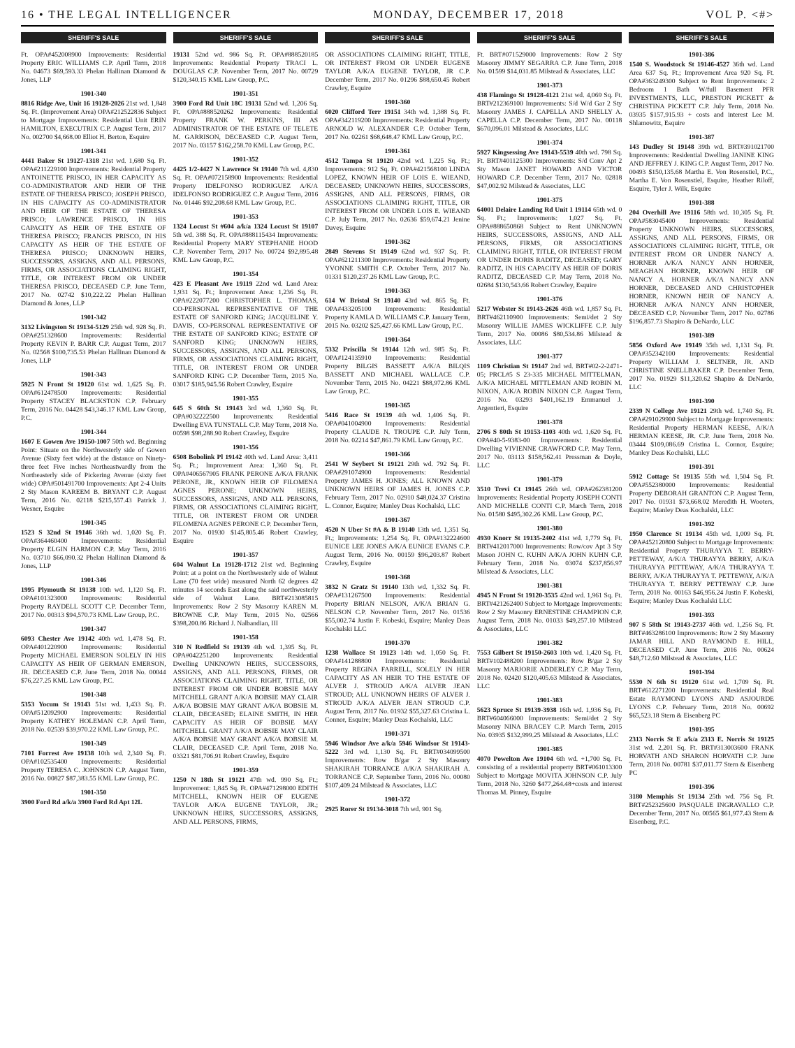16 • THE LEGAL INTELLIGENCER MONDAY, DECEMBER 17, 2018 VOL P. <#>
SHERIFF'S SALE
Ft. OPA#452008900 Improvements: Residential Property ERIC WILLIAMS C.P. April Term, 2018 No. 04673 $69,593.33 Phelan Hallinan Diamond & Jones, LLP
1901-340
8816 Ridge Ave, Unit 16 19128-2026 21st wd. 1,848 Sq. Ft. (Improvement Area) OPA#212522836 Subject to Mortgage Improvements: Residential Unit ERIN HAMILTON, EXECUTRIX C.P. August Term, 2017 No. 002700 $4,668.00 Elliot H. Berton, Esquire
1901-341
4441 Baker St 19127-1318 21st wd. 1,680 Sq. Ft. OPA#211229100 Improvements: Residential Property ANTOINETTE PRISCO, IN HER CAPACITY AS CO-ADMINISTRATOR AND HEIR OF THE ESTATE OF THERESA PRISCO; JOSEPH PRISCO, IN HIS CAPACITY AS CO-ADMINISTRATOR AND HEIR OF THE ESTATE OF THERESA PRISCO; LAWRENCE PRISCO, IN HIS CAPACITY AS HEIR OF THE ESTATE OF THERESA PRISCO; FRANCIS PRISCO, IN HIS CAPACITY AS HEIR OF THE ESTATE OF THERESA PRISCO; UNKNOWN HEIRS, SUCCESSORS, ASSIGNS, AND ALL PERSONS, FIRMS, OR ASSOCIATIONS CLAIMING RIGHT, TITLE, OR INTEREST FROM OR UNDER THERESA PRISCO, DECEASED C.P. June Term, 2017 No. 02742 $10,222.22 Phelan Hallinan Diamond & Jones, LLP
1901-342
3132 Livingston St 19134-5129 25th wd. 928 Sq. Ft. OPA#251328600 Improvements: Residential Property KEVIN P. BARR C.P. August Term, 2017 No. 02568 $100,735.53 Phelan Hallinan Diamond & Jones, LLP
1901-343
5925 N Front St 19120 61st wd. 1,625 Sq. Ft. OPA#612478500 Improvements: Residential Property STACEY BLACKSTON C.P. February Term, 2016 No. 04428 $43,346.17 KML Law Group, P.C.
1901-344
1607 E Gowen Ave 19150-1007 50th wd. Beginning Point: Situate on the Northwesterly side of Gowen Avenue (Sixty feet wide) at the distance on Ninety-three feet Five inches Northeastwardly from the Northeasterly side of Pickering Avenue (sixty feet wide) OPA#501491700 Improvements: Apt 2-4 Units 2 Sty Mason KAREEM B. BRYANT C.P. August Term, 2016 No. 02118 $215,557.43 Patrick J. Wesner, Esquire
1901-345
1523 S 32nd St 19146 36th wd. 1,020 Sq. Ft. OPA#364460400 Improvements: Residential Property ELGIN HARMON C.P. May Term, 2016 No. 03710 $66,090.32 Phelan Hallinan Diamond & Jones, LLP
1901-346
1995 Plymouth St 19138 10th wd. 1,120 Sq. Ft. OPA#101323000 Improvements: Residential Property RAYDELL SCOTT C.P. December Term, 2017 No. 00313 $94,570.73 KML Law Group, P.C.
1901-347
6093 Chester Ave 19142 40th wd. 1,478 Sq. Ft. OPA#401220900 Improvements: Residential Property MICHAEL EMERSON SOLELY IN HIS CAPACITY AS HEIR OF GERMAN EMERSON, JR. DECEASED C.P. June Term, 2018 No. 00044 $76,227.25 KML Law Group, P.C.
1901-348
5353 Yocum St 19143 51st wd. 1,433 Sq. Ft. OPA#512092900 Improvements: Residential Property KATHEY HOLEMAN C.P. April Term, 2018 No. 02539 $39,970.22 KML Law Group, P.C.
1901-349
7101 Forrest Ave 19138 10th wd. 2,340 Sq. Ft. OPA#102535400 Improvements: Residential Property TERESA C. JOHNSON C.P. August Term, 2016 No. 00827 $87,383.55 KML Law Group, P.C.
1901-350
3900 Ford Rd a/k/a 3900 Ford Rd Apt 12L
SHERIFF'S SALE
19131 52nd wd. 986 Sq. Ft. OPA#888520185 Improvements: Residential Property TRACI L. DOUGLAS C.P. November Term, 2017 No. 00729 $120,340.15 KML Law Group, P.C.
1901-351
3900 Ford Rd Unit 18C 19131 52nd wd. 1,206 Sq. Ft. OPA#888520262 Improvements: Residential Property FRANK W. PERKINS, III AS ADMINISTRATOR OF THE ESTATE OF TELETE M. GARRISON, DECEASED C.P. August Term, 2017 No. 03157 $162,258.70 KML Law Group, P.C.
1901-352
4425 1/2-4427 N Lawrence St 19140 7th wd. 4,830 Sq. Ft. OPA#072158900 Improvements: Residential Property IDELFONSO RODRIGUEZ A/K/A IDELFONSO RODRIGUEZ C.P. August Term, 2016 No. 01446 $92,208.68 KML Law Group, P.C.
1901-353
1324 Locust St #604 a/k/a 1324 Locust St 19107 5th wd. 388 Sq. Ft. OPA#888115434 Improvements: Residential Property MARY STEPHANIE HOOD C.P. November Term, 2017 No. 00724 $92,895.48 KML Law Group, P.C.
1901-354
423 E Pleasant Ave 19119 22nd wd. Land Area: 1,931 Sq. Ft.; Improvement Area: 1,236 Sq. Ft. OPA#222077200 CHRISTOPHER L. THOMAS, CO-PERSONAL REPRESENTATIVE OF THE ESTATE OF SANFORD KING; JACQUELINE Y. DAVIS, CO-PERSONAL REPRESENTATIVE OF THE ESTATE OF SANFORD KING; ESTATE OF SANFORD KING; UNKNOWN HEIRS, SUCCESSORS, ASSIGNS, AND ALL PERSONS, FIRMS, OR ASSOCIATIONS CLAIMING RIGHT, TITLE, OR INTEREST FROM OR UNDER SANFORD KING C.P. December Term, 2015 No. 03017 $185,945.56 Robert Crawley, Esquire
1901-355
645 S 60th St 19143 3rd wd. 1,360 Sq. Ft. OPA#032222500 Improvements: Residential Dwelling EVA TUNSTALL C.P. May Term, 2018 No. 00598 $98,288.90 Robert Crawley, Esquire
1901-356
6508 Bobolink Pl 19142 40th wd. Land Area: 3,411 Sq. Ft.; Improvement Area: 1,360 Sq. Ft. OPA#406567905 FRANK PERONE A/K/A FRANK PERONE, JR., KNOWN HEIR OF FILOMENA AGNES PERONE; UNKNOWN HEIRS, SUCCESSORS, ASSIGNS, AND ALL PERSONS, FIRMS, OR ASSOCIATIONS CLAIMING RIGHT, TITLE, OR INTEREST FROM OR UNDER FILOMENA AGNES PERONE C.P. December Term, 2017 No. 01930 $145,805.46 Robert Crawley, Esquire
1901-357
604 Walnut Ln 19128-1712 21st wd. Beginning Point: at a point on the Northwesterly side of Walnut Lane (70 feet wide) measured North 62 degrees 42 minutes 14 seconds East along the said northwesterly side of Walnut Lane. BRT#213085815 Improvements: Row 2 Sty Masonry KAREN M. BROWNE C.P. May Term, 2015 No. 02566 $398,200.86 Richard J. Nalbandian, III
1901-358
310 N Redfield St 19139 4th wd. 1,395 Sq. Ft. OPA#042251200 Improvements: Residential Dwelling UNKNOWN HEIRS, SUCCESSORS, ASSIGNS, AND ALL PERSONS, FIRMS, OR ASSOCIATIONS CLAIMING RIGHT, TITLE, OR INTEREST FROM OR UNDER BOBSIE MAY MITCHELL GRANT A/K/A BOBSIE MAY CLAIR A/K/A BOBSIE MAY GRANT A/K/A BOBSIE M. CLAIR, DECEASED; ELAINE SMITH, IN HER CAPACITY AS HEIR OF BOBSIE MAY MITCHELL GRANT A/K/A BOBSIE MAY CLAIR A/K/A BOBSIE MAY GRANT A/K/A BOBSIE M. CLAIR, DECEASED C.P. April Term, 2018 No. 03321 $81,706.91 Robert Crawley, Esquire
1901-359
1250 N 18th St 19121 47th wd. 990 Sq. Ft.; Improvement: 1,845 Sq. Ft. OPA#471298000 EDITH MITCHELL, KNOWN HEIR OF EUGENE TAYLOR A/K/A EUGENE TAYLOR, JR.; UNKNOWN HEIRS, SUCCESSORS, ASSIGNS, AND ALL PERSONS, FIRMS,
SHERIFF'S SALE
OR ASSOCIATIONS CLAIMING RIGHT, TITLE, OR INTEREST FROM OR UNDER EUGENE TAYLOR A/K/A EUGENE TAYLOR, JR C.P. December Term, 2017 No. 01296 $88,650.45 Robert Crawley, Esquire
1901-360
6020 Clifford Terr 19151 34th wd. 1,388 Sq. Ft. OPA#342119200 Improvements: Residential Property ARNOLD W. ALEXANDER C.P. October Term, 2017 No. 02261 $68,648.47 KML Law Group, P.C.
1901-361
4512 Tampa St 19120 42nd wd. 1,225 Sq. Ft.; Improvements: 912 Sq. Ft. OPA#421568100 LINDA LOPEZ, KNOWN HEIR OF LOIS E. WIEAND, DECEASED; UNKNOWN HEIRS, SUCCESSORS, ASSIGNS, AND ALL PERSONS, FIRMS, OR ASSOCIATIONS CLAIMING RIGHT, TITLE, OR INTEREST FROM OR UNDER LOIS E. WIEAND C.P. July Term, 2017 No. 02636 $59,674.21 Jenine Davey, Esquire
1901-362
2849 Stevens St 19149 62nd wd. 937 Sq. Ft. OPA#621211300 Improvements: Residential Property YVONNE SMITH C.P. October Term, 2017 No. 01331 $120,237.26 KML Law Group, P.C.
1901-363
614 W Bristol St 19140 43rd wd. 865 Sq. Ft. OPA#433205100 Improvements: Residential Property KAMLA D. WILLIAMS C.P. January Term, 2015 No. 03202 $25,427.66 KML Law Group, P.C.
1901-364
5332 Priscilla St 19144 12th wd. 985 Sq. Ft. OPA#124135910 Improvements: Residential Property BILGIS BASSETT A/K/A BILQIS BASSETT AND MICHAEL WALLACE C.P. November Term, 2015 No. 04221 $88,972.86 KML Law Group, P.C.
1901-365
5416 Race St 19139 4th wd. 1,406 Sq. Ft. OPA#041004900 Improvements: Residential Property CLAUDE N. TROUPE C.P. July Term, 2018 No. 02214 $47,861.79 KML Law Group, P.C.
1901-366
2541 W Seybert St 19121 29th wd. 792 Sq. Ft. OPA#291074900 Improvements: Residential Property JAMES H. JONES; ALL KNOWN AND UNKNOWN HEIRS OF JAMES H. JONES C.P. February Term, 2017 No. 02910 $48,024.37 Cristina L. Connor, Esquire; Manley Deas Kochalski, LLC
1901-367
4520 N Uber St #A & B 19140 13th wd. 1,351 Sq. Ft.; Improvements: 1,254 Sq. Ft. OPA#132224600 EUNICE LEE JONES A/K/A EUNICE EVANS C.P. August Term, 2016 No. 00159 $96,203.87 Robert Crawley, Esquire
1901-368
3832 N Gratz St 19140 13th wd. 1,332 Sq. Ft. OPA#131267500 Improvements: Residential Property BRIAN NELSON, A/K/A BRIAN G. NELSON C.P. November Term, 2017 No. 01536 $55,002.74 Justin F. Kobeski, Esquire; Manley Deas Kochalski LLC
1901-370
1238 Wallace St 19123 14th wd. 1,050 Sq. Ft. OPA#141288800 Improvements: Residential Property REGINA FARRELL, SOLELY IN HER CAPACITY AS AN HEIR TO THE ESTATE OF ALVER J. STROUD A/K/A ALVER JEAN STROUD; ALL UNKNOWN HEIRS OF ALVER J. STROUD A/K/A ALVER JEAN STROUD C.P. August Term, 2017 No. 01932 $55,327.63 Cristina L. Connor, Esquire; Manley Deas Kochalski, LLC
1901-371
5946 Windsor Ave a/k/a 5946 Windsor St 19143-5222 3rd wd. 1,130 Sq. Ft. BRT#034099500 Improvements: Row B/gar 2 Sty Masonry SHAKIRAH TORRANCE A/K/A SHAKIRAH A. TORRANCE C.P. September Term, 2016 No. 00080 $107,409.24 Milstead & Associates, LLC
1901-372
2925 Rorer St 19134-3018 7th wd. 901 Sq.
SHERIFF'S SALE
Ft. BRT#071529000 Improvements: Row 2 Sty Masonry JIMMY SEGARRA C.P. June Term, 2018 No. 01599 $14,031.85 Milstead & Associates, LLC
1901-373
438 Flamingo St 19128-4121 21st wd. 4,069 Sq. Ft. BRT#212369100 Improvements: S/d W/d Gar 2 Sty Masonry JAMES J. CAPELLA AND SHELLY A. CAPELLA C.P. December Term, 2017 No. 00118 $670,096.01 Milstead & Associates, LLC
1901-374
5927 Kingsessing Ave 19143-5539 40th wd. 798 Sq. Ft. BRT#401125300 Improvements: S/d Conv Apt 2 Sty Mason JANET HOWARD AND VICTOR HOWARD C.P. December Term, 2017 No. 02818 $47,002.92 Milstead & Associates, LLC
1901-375
64001 Delaire Landing Rd Unit 1 19114 65th wd. 0 Sq. Ft.; Improvements: 1,027 Sq. Ft. OPA#888650868 Subject to Rent UNKNOWN HEIRS, SUCCESSORS, ASSIGNS, AND ALL PERSONS, FIRMS, OR ASSOCIATIONS CLAIMING RIGHT, TITLE, OR INTEREST FROM OR UNDER DORIS RADITZ, DECEASED; GARY RADITZ, IN HIS CAPACITY AS HEIR OF DORIS RADITZ, DECEASED C.P. May Term, 2018 No. 02684 $130,543.66 Robert Crawley, Esquire
1901-376
5217 Webster St 19143-2626 46th wd. 1,857 Sq. Ft. BRT#462110900 Improvements: Semi/det 2 Sty Masonry WILLIE JAMES WICKLIFFE C.P. July Term, 2017 No. 00086 $80,534.86 Milstead & Associates, LLC
1901-377
1109 Christian St 19147 2nd wd. BRT#02-2-2471-05; PRCL#5 S 23-335 MICHAEL MITTELMAN, A/K/A MICHAEL MITTLEMAN AND ROBIN M. NIXON, A/K/A ROBIN NIXON C.P. August Term, 2016 No. 03293 $401,162.19 Emmanuel J. Argentieri, Esquire
1901-378
2706 S 80th St 19153-1103 40th wd. 1,620 Sq. Ft. OPA#40-5-9383-00 Improvements: Residential Dwelling VIVIENNE CRAWFORD C.P. May Term, 2017 No. 03113 $158,562.41 Pressman & Doyle, LLC
1901-379
3510 Trevi Ct 19145 26th wd. OPA#262381200 Improvements: Residential Property JOSEPH CONTI AND MICHELLE CONTI C.P. March Term, 2018 No. 01580 $495,302.26 KML Law Group, P.C.
1901-380
4930 Knorr St 19135-2402 41st wd. 1,779 Sq. Ft. BRT#412017000 Improvements: Row/cov Apt 3 Sty Mason JOHN C. KUHN A/K/A JOHN KUHN C.P. February Term, 2018 No. 03074 $237,856.97 Milstead & Associates, LLC
1901-381
4945 N Front St 19120-3535 42nd wd. 1,961 Sq. Ft. BRT#421262400 Subject to Mortgage Improvements: Row 2 Sty Masonry ERNESTINE CHAMPION C.P. August Term, 2018 No. 01033 $49,257.10 Milstead & Associates, LLC
1901-382
7553 Gilbert St 19150-2603 10th wd. 1,420 Sq. Ft. BRT#102488200 Improvements: Row B/gar 2 Sty Masonry MARJORIE ADDERLEY C.P. May Term, 2018 No. 02420 $120,405.63 Milstead & Associates, LLC
1901-383
5623 Spruce St 19139-3938 16th wd. 1,936 Sq. Ft. BRT#604066000 Improvements: Semi/det 2 Sty Masonry NINA BRACEY C.P. March Term, 2015 No. 03935 $132,999.25 Milstead & Associates, LLC
1901-385
4070 Powelton Ave 19104 6th wd. +1,700 Sq. Ft. consisting of a residential property BRT#061013300 Subject to Mortgage MOVITA JOHNSON C.P. July Term, 2018 No. 3260 $477,264.48+costs and interest Thomas M. Pinney, Esquire
SHERIFF'S SALE
1901-386
1540 S. Woodstock St 19146-4527 36th wd. Land Area 637 Sq. Ft.; Improvement Area 920 Sq. Ft. OPA#363249300 Subject to Rent Improvements: 2 Bedroom 1 Bath W/full Basement PFR INVESTMENTS, LLC, PRESTON PICKETT & CHRISTINA PICKETT C.P. July Term, 2018 No. 03935 $157,915.93 + costs and interest Lee M. Shlamowitz, Esquire
1901-387
143 Dudley St 19148 39th wd. BRT#391021700 Improvements: Residential Dwelling JANINE KING AND JEFFREY J. KING C.P. August Term, 2017 No. 00493 $150,135.68 Martha E. Von Rosenstiel, P.C., Martha E. Von Rosenstiel, Esquire, Heather Riloff, Esquire, Tyler J. Wilk, Esquire
1901-388
204 Overhill Ave 19116 58th wd. 10,305 Sq. Ft. OPA#583045400 Improvements: Residential Property UNKNOWN HEIRS, SUCCESSORS, ASSIGNS, AND ALL PERSONS, FIRMS, OR ASSOCIATIONS CLAIMING RIGHT, TITLE, OR INTEREST FROM OR UNDER NANCY A. HORNER A/K/A NANCY ANN HORNER, MEAGHAN HORNER, KNOWN HEIR OF NANCY A. HORNER A/K/A NANCY ANN HORNER, DECEASED AND CHRISTOPHER HORNER, KNOWN HEIR OF NANCY A. HORNER A/K/A NANCY ANN HORNER, DECEASED C.P. November Term, 2017 No. 02786 $196,857.73 Shapiro & DeNardo, LLC
1901-389
5856 Oxford Ave 19149 35th wd. 1,131 Sq. Ft. OPA#352342100 Improvements: Residential Property WILLIAM J. SELTNER, JR. AND CHRISTINE SNELLBAKER C.P. December Term, 2017 No. 01929 $11,320.62 Shapiro & DeNardo, LLC
1901-390
2339 N College Ave 19121 29th wd. 1,740 Sq. Ft. OPA#291029900 Subject to Mortgage Improvements: Residential Property HERMAN KEESE, A/K/A HERMAN KEESE, JR. C.P. June Term, 2018 No. 03444 $109,086.69 Cristina L. Connor, Esquire; Manley Deas Kochalski, LLC
1901-391
5912 Cottage St 19135 55th wd. 1,504 Sq. Ft. OPA#552380000 Improvements: Residential Property DEBORAH GRANTON C.P. August Term, 2017 No. 01931 $73,668.02 Meredith H. Wooters, Esquire; Manley Deas Kochalski, LLC
1901-392
1950 Clarence St 19134 45th wd. 1,009 Sq. Ft. OPA#452120800 Subject to Mortgage Improvements: Residential Property THURAYYA T. BERRY-PETTEWAY, A/K/A THURAYYA BERRY, A/K/A THURAYYA PETTEWAY, A/K/A THURAYYA T. BERRY, A/K/A THURAYYA T. PETTEWAY, A/K/A THURAYYA T. BERRY PETTEWAY C.P. June Term, 2018 No. 00163 $46,956.24 Justin F. Kobeski, Esquire; Manley Deas Kochalski LLC
1901-393
907 S 58th St 19143-2737 46th wd. 1,256 Sq. Ft. BRT#463286100 Improvements: Row 2 Sty Masonry JAMAR HILL AND RAYMOND E. HILL, DECEASED C.P. June Term, 2016 No. 00624 $48,712.60 Milstead & Associates, LLC
1901-394
5530 N 6th St 19120 61st wd. 1,709 Sq. Ft. BRT#612271200 Improvements: Residential Real Estate RAYMOND LYONS AND ASJOURDE LYONS C.P. February Term, 2018 No. 00692 $65,523.18 Stern & Eisenberg PC
1901-395
2313 Norris St E a/k/a 2313 E. Norris St 19125 31st wd. 2,201 Sq. Ft. BRT#313003600 FRANK HORVATH AND SHARON HORVATH C.P. June Term, 2018 No. 00781 $37,011.77 Stern & Eisenberg PC
1901-396
3180 Memphis St 19134 25th wd. 756 Sq. Ft. BRT#252325600 PASQUALE INGRAVALLO C.P. December Term, 2017 No. 00565 $61,977.43 Stern & Eisenberg, P.C.